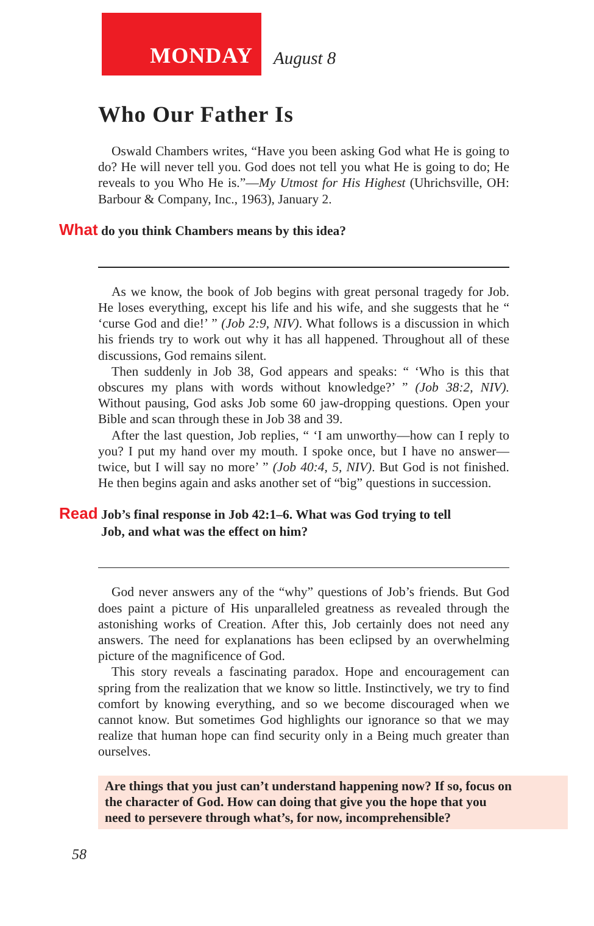MONDAY
August 8
Who Our Father Is
Oswald Chambers writes, “Have you been asking God what He is going to do? He will never tell you. God does not tell you what He is going to do; He reveals to you Who He is.”—My Utmost for His Highest (Uhrichsville, OH: Barbour & Company, Inc., 1963), January 2.
What do you think Chambers means by this idea?
As we know, the book of Job begins with great personal tragedy for Job. He loses everything, except his life and his wife, and she suggests that he “ ‘curse God and die!’ ” (Job 2:9, NIV). What follows is a discussion in which his friends try to work out why it has all happened. Throughout all of these discussions, God remains silent.
Then suddenly in Job 38, God appears and speaks: “ ‘Who is this that obscures my plans with words without knowledge?’ ” (Job 38:2, NIV). Without pausing, God asks Job some 60 jaw-dropping questions. Open your Bible and scan through these in Job 38 and 39.
After the last question, Job replies, “ ‘I am unworthy—how can I reply to you? I put my hand over my mouth. I spoke once, but I have no answer—twice, but I will say no more’ ” (Job 40:4, 5, NIV). But God is not finished. He then begins again and asks another set of “big” questions in succession.
Read Job’s final response in Job 42:1–6. What was God trying to tell
Read Job, and what was the effect on him?
God never answers any of the “why” questions of Job’s friends. But God does paint a picture of His unparalleled greatness as revealed through the astonishing works of Creation. After this, Job certainly does not need any answers. The need for explanations has been eclipsed by an overwhelming picture of the magnificence of God.
This story reveals a fascinating paradox. Hope and encouragement can spring from the realization that we know so little. Instinctively, we try to find comfort by knowing everything, and so we become discouraged when we cannot know. But sometimes God highlights our ignorance so that we may realize that human hope can find security only in a Being much greater than ourselves.
Are things that you just can’t understand happening now? If so, focus on the character of God. How can doing that give you the hope that you need to persevere through what’s, for now, incomprehensible?
58